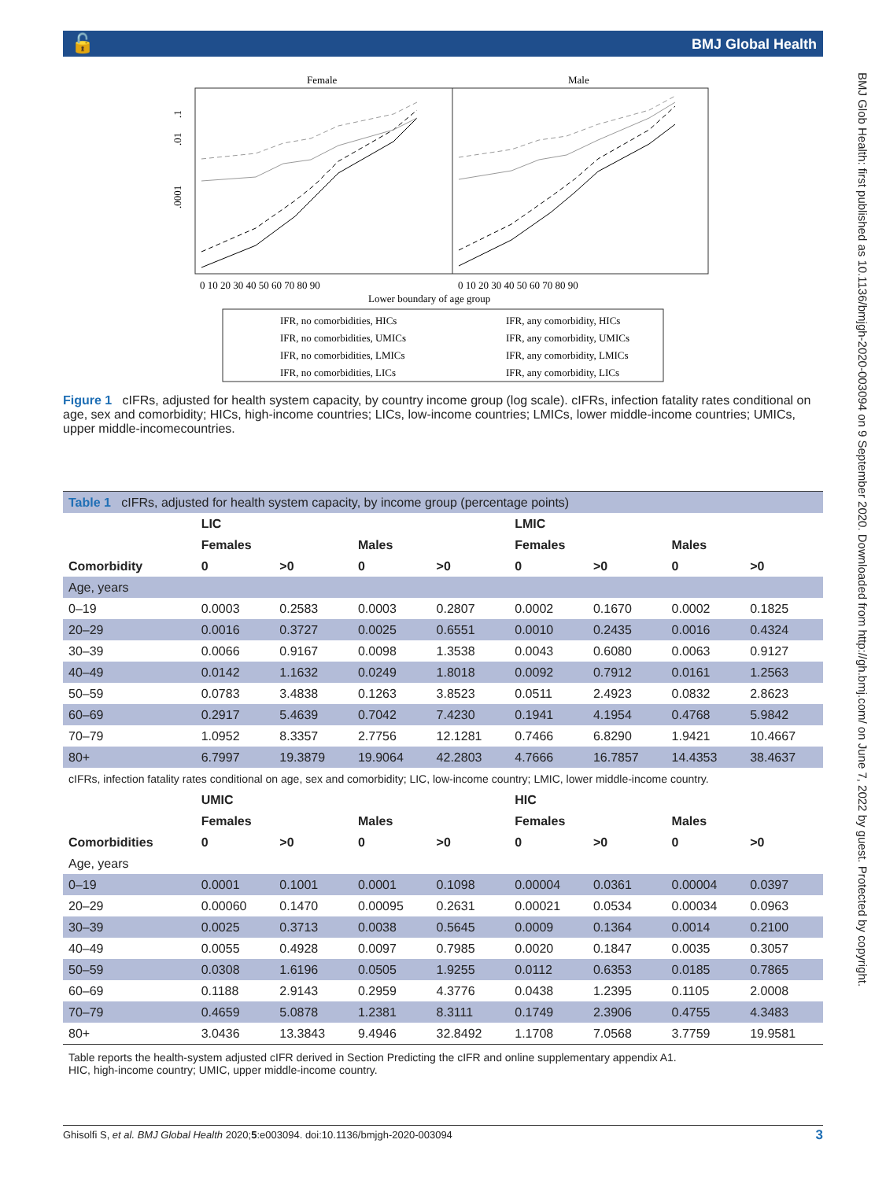🔓 BMJ Global Health
BMJ Glob Health: first published as 10.1136/bmjgh-2020-003094 on 9 September 2020. Downloaded from http://gh.bmj.com/ on June 7, 2022 by guest. Protected by copyright.
Female
Male
.1
.01
.0001
0 10 20 30 40 50 60 70 80 90
0 10 20 30 40 50 60 70 80 90
Lower boundary of age group
IFR, no comorbidities, HICs
IFR, any comorbidity, HICs
IFR, no comorbidities, UMICs
IFR, any comorbidity, UMICs
IFR, no comorbidities, LMICs
IFR, any comorbidity, LMICs
IFR, no comorbidities, LICs
IFR, any comorbidity, LICs
Figure 1 cIFRs, adjusted for health system capacity, by country income group (log scale). cIFRs, infection fatality rates conditional on age, sex and comorbidity; HICs, high-income countries; LICs, low-income countries; LMICs, lower middle-income countries; UMICs, upper middle-incomecountries.
| Table 1 cIFRs, adjusted for health system capacity, by income group (percentage points) | | | | | | | | |
| | LIC | | | | LMIC | | | |
| | Females | | Males | | Females | | Males | |
| Comorbidity | 0 | >0 | 0 | >0 | 0 | >0 | 0 | >0 |
| Age, years | | | | | | | | |
| 0–19 | 0.0003 | 0.2583 | 0.0003 | 0.2807 | 0.0002 | 0.1670 | 0.0002 | 0.1825 |
| 20–29 | 0.0016 | 0.3727 | 0.0025 | 0.6551 | 0.0010 | 0.2435 | 0.0016 | 0.4324 |
| 30–39 | 0.0066 | 0.9167 | 0.0098 | 1.3538 | 0.0043 | 0.6080 | 0.0063 | 0.9127 |
| 40–49 | 0.0142 | 1.1632 | 0.0249 | 1.8018 | 0.0092 | 0.7912 | 0.0161 | 1.2563 |
| 50–59 | 0.0783 | 3.4838 | 0.1263 | 3.8523 | 0.0511 | 2.4923 | 0.0832 | 2.8623 |
| 60–69 | 0.2917 | 5.4639 | 0.7042 | 7.4230 | 0.1941 | 4.1954 | 0.4768 | 5.9842 |
| 70–79 | 1.0952 | 8.3357 | 2.7756 | 12.1281 | 0.7466 | 6.8290 | 1.9421 | 10.4667 |
| 80+ | 6.7997 | 19.3879 | 19.9064 | 42.2803 | 4.7666 | 16.7857 | 14.4353 | 38.4637 |
| cIFRs, infection fatality rates conditional on age, sex and comorbidity; LIC, low-income country; LMIC, lower middle-income country. | | | | | | | | |
| | UMIC | | | | HIC | | | |
| | Females | | Males | | Females | | Males | |
| Comorbidities | 0 | >0 | 0 | >0 | 0 | >0 | 0 | >0 |
| Age, years | | | | | | | | |
| 0–19 | 0.0001 | 0.1001 | 0.0001 | 0.1098 | 0.00004 | 0.0361 | 0.00004 | 0.0397 |
| 20–29 | 0.00060 | 0.1470 | 0.00095 | 0.2631 | 0.00021 | 0.0534 | 0.00034 | 0.0963 |
| 30–39 | 0.0025 | 0.3713 | 0.0038 | 0.5645 | 0.0009 | 0.1364 | 0.0014 | 0.2100 |
| 40–49 | 0.0055 | 0.4928 | 0.0097 | 0.7985 | 0.0020 | 0.1847 | 0.0035 | 0.3057 |
| 50–59 | 0.0308 | 1.6196 | 0.0505 | 1.9255 | 0.0112 | 0.6353 | 0.0185 | 0.7865 |
| 60–69 | 0.1188 | 2.9143 | 0.2959 | 4.3776 | 0.0438 | 1.2395 | 0.1105 | 2.0008 |
| 70–79 | 0.4659 | 5.0878 | 1.2381 | 8.3111 | 0.1749 | 2.3906 | 0.4755 | 4.3483 |
| 80+ | 3.0436 | 13.3843 | 9.4946 | 32.8492 | 1.1708 | 7.0568 | 3.7759 | 19.9581 |
Table reports the health-system adjusted cIFR derived in Section Predicting the cIFR and online supplementary appendix A1.
HIC, high-income country; UMIC, upper middle-income country.
Ghisolfi S, et al. BMJ Global Health 2020;5:e003094. doi:10.1136/bmjgh-2020-003094 3